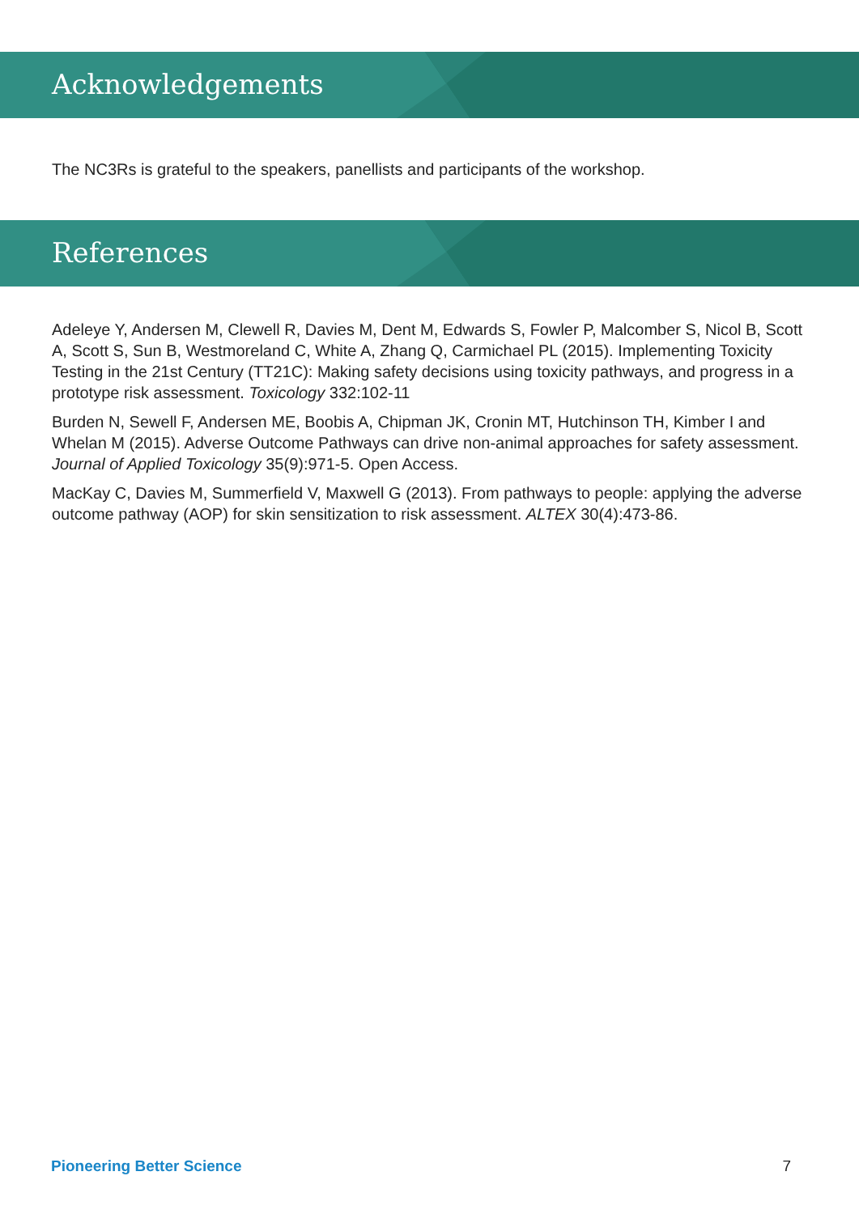Acknowledgements
The NC3Rs is grateful to the speakers, panellists and participants of the workshop.
References
Adeleye Y, Andersen M, Clewell R, Davies M, Dent M, Edwards S, Fowler P, Malcomber S, Nicol B, Scott A, Scott S, Sun B, Westmoreland C, White A, Zhang Q, Carmichael PL (2015). Implementing Toxicity Testing in the 21st Century (TT21C): Making safety decisions using toxicity pathways, and progress in a prototype risk assessment. Toxicology 332:102-11
Burden N, Sewell F, Andersen ME, Boobis A, Chipman JK, Cronin MT, Hutchinson TH, Kimber I and Whelan M (2015). Adverse Outcome Pathways can drive non-animal approaches for safety assessment. Journal of Applied Toxicology 35(9):971-5. Open Access.
MacKay C, Davies M, Summerfield V, Maxwell G (2013). From pathways to people: applying the adverse outcome pathway (AOP) for skin sensitization to risk assessment. ALTEX 30(4):473-86.
Pioneering Better Science 7